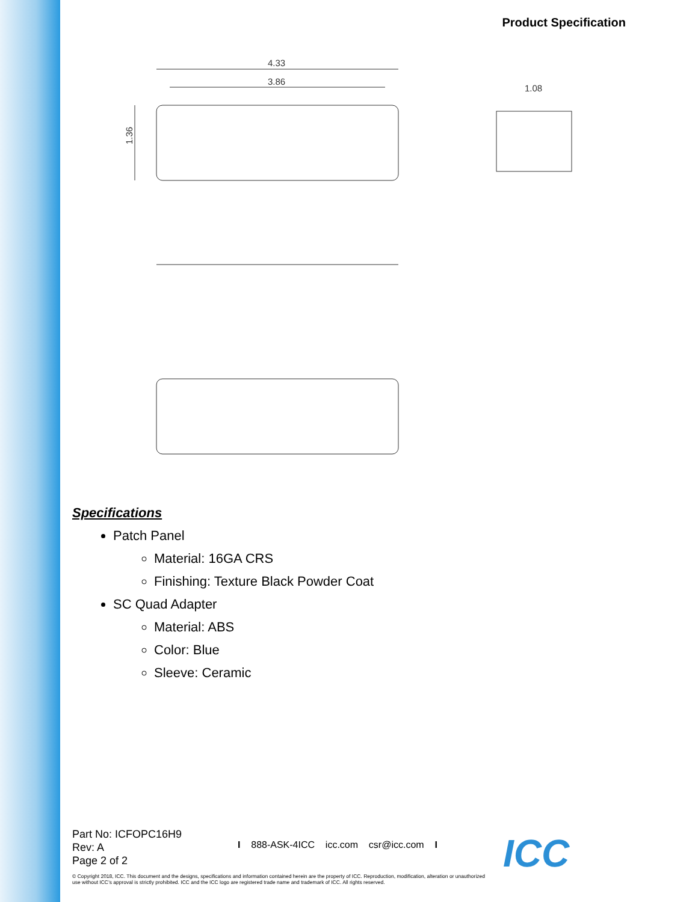Product Specification
4.33
3.86
1.08
1.36
Specifications
Patch Panel
Material: 16GA CRS
Finishing: Texture Black Powder Coat
SC Quad Adapter
Material: ABS
Color: Blue
Sleeve: Ceramic
Part No: ICFOPC16H9
Rev: A
Page 2 of 2
I 888-ASK-4ICC icc.com csr@icc.com I
© Copyright 2018, ICC. This document and the designs, specifications and information contained herein are the property of ICC. Reproduction, modification, alteration or unauthorized use without ICC’s approval is strictly prohibited. ICC and the ICC logo are registered trade name and trademark of ICC. All rights reserved.
ICC